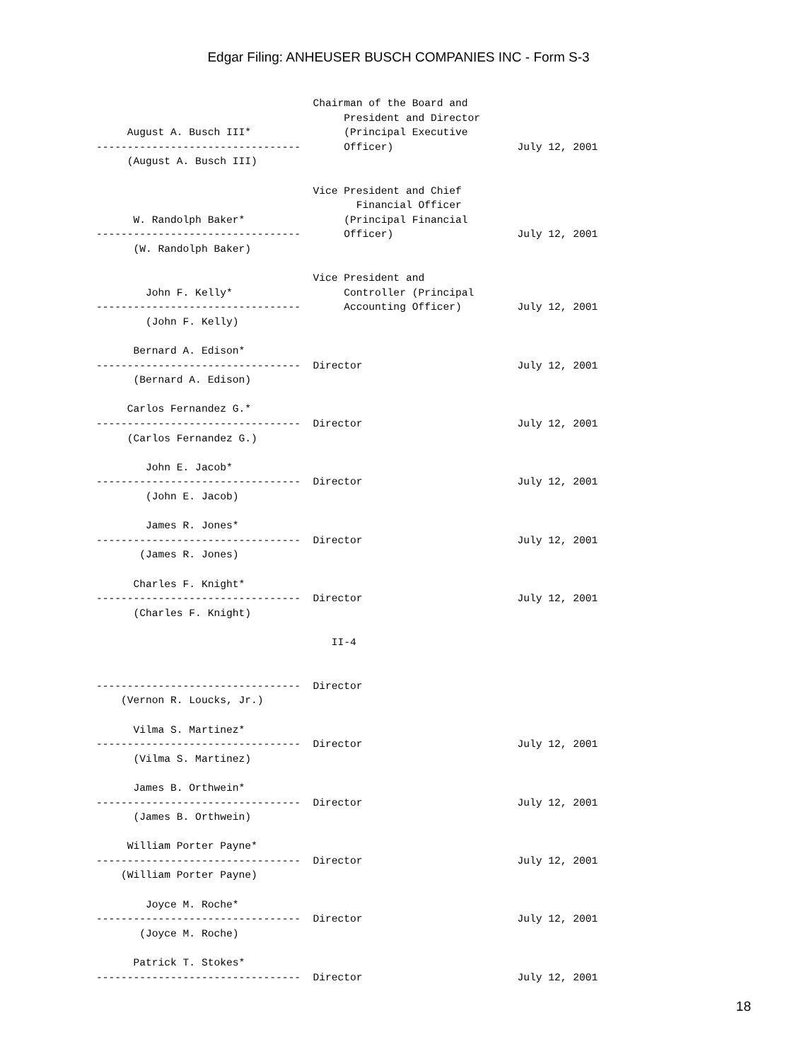Edgar Filing: ANHEUSER BUSCH COMPANIES INC - Form S-3
                                   Chairman of the Board and
                                        President and Director
     August A. Busch III*               (Principal Executive
---------------------------------       Officer)                    July 12, 2001
     (August A. Busch III)

                                   Vice President and Chief
                                          Financial Officer
      W. Randolph Baker*                (Principal Financial
---------------------------------       Officer)                    July 12, 2001
      (W. Randolph Baker)

                                   Vice President and
        John F. Kelly*                  Controller (Principal
---------------------------------       Accounting Officer)         July 12, 2001
        (John F. Kelly)

      Bernard A. Edison*
---------------------------------  Director                         July 12, 2001
      (Bernard A. Edison)

     Carlos Fernandez G.*
---------------------------------  Director                         July 12, 2001
     (Carlos Fernandez G.)

        John E. Jacob*
---------------------------------  Director                         July 12, 2001
        (John E. Jacob)

        James R. Jones*
---------------------------------  Director                         July 12, 2001
       (James R. Jones)

      Charles F. Knight*
---------------------------------  Director                         July 12, 2001
      (Charles F. Knight)

                                      II-4


---------------------------------  Director
    (Vernon R. Loucks, Jr.)

      Vilma S. Martinez*
---------------------------------  Director                         July 12, 2001
      (Vilma S. Martinez)

      James B. Orthwein*
---------------------------------  Director                         July 12, 2001
      (James B. Orthwein)

     William Porter Payne*
---------------------------------  Director                         July 12, 2001
    (William Porter Payne)

        Joyce M. Roche*
---------------------------------  Director                         July 12, 2001
       (Joyce M. Roche)

      Patrick T. Stokes*
---------------------------------  Director                         July 12, 2001
18